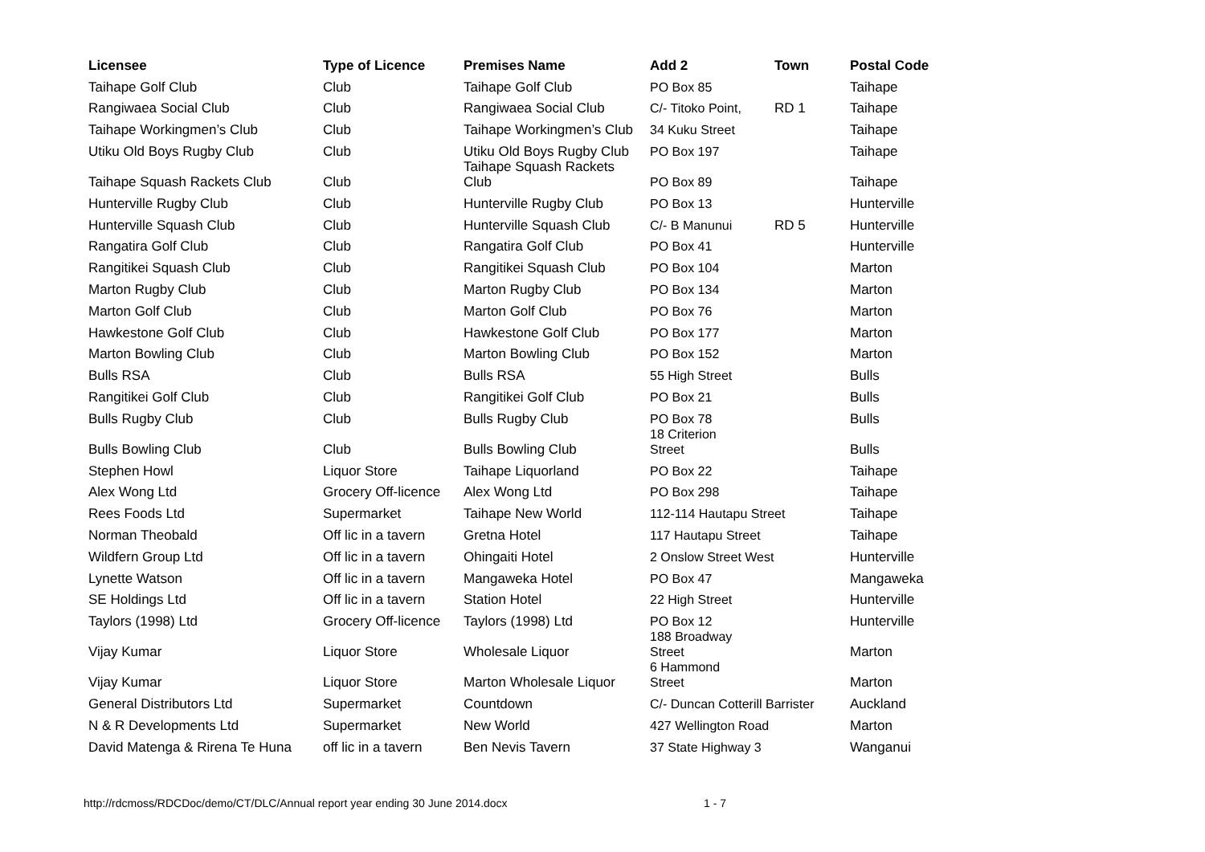| Licensee | Type of Licence | Premises Name | Add 2 | Town | Postal Code |
| --- | --- | --- | --- | --- | --- |
| Taihape Golf Club | Club | Taihape Golf Club | PO Box 85 | | Taihape |
| Rangiwaea Social Club | Club | Rangiwaea Social Club | C/- Titoko Point, | RD 1 | Taihape |
| Taihape Workingmen’s Club | Club | Taihape Workingmen’s Club | 34 Kuku Street | | Taihape |
| Utiku Old Boys Rugby Club | Club | Utiku Old Boys Rugby Club | PO Box 197 | | Taihape |
| Taihape Squash Rackets Club | Club | Taihape Squash Rackets Club | PO Box 89 | | Taihape |
| Hunterville Rugby Club | Club | Hunterville Rugby Club | PO Box 13 | | Hunterville |
| Hunterville Squash Club | Club | Hunterville Squash Club | C/- B Manunui | RD 5 | Hunterville |
| Rangatira Golf Club | Club | Rangatira Golf Club | PO Box 41 | | Hunterville |
| Rangitikei Squash Club | Club | Rangitikei Squash Club | PO Box 104 | | Marton |
| Marton Rugby Club | Club | Marton Rugby Club | PO Box 134 | | Marton |
| Marton Golf Club | Club | Marton Golf Club | PO Box 76 | | Marton |
| Hawkestone Golf Club | Club | Hawkestone Golf Club | PO Box 177 | | Marton |
| Marton Bowling Club | Club | Marton Bowling Club | PO Box 152 | | Marton |
| Bulls RSA | Club | Bulls RSA | 55 High Street | | Bulls |
| Rangitikei Golf Club | Club | Rangitikei Golf Club | PO Box 21 | | Bulls |
| Bulls Rugby Club | Club | Bulls Rugby Club | PO Box 78 | | Bulls |
| Bulls Bowling Club | Club | Bulls Bowling Club | 18 Criterion Street | | Bulls |
| Stephen Howl | Liquor Store | Taihape Liquorland | PO Box 22 | | Taihape |
| Alex Wong Ltd | Grocery Off-licence | Alex Wong Ltd | PO Box 298 | | Taihape |
| Rees Foods Ltd | Supermarket | Taihape New World | 112-114 Hautapu Street | | Taihape |
| Norman Theobald | Off lic in a tavern | Gretna Hotel | 117 Hautapu Street | | Taihape |
| Wildfern Group Ltd | Off lic in a tavern | Ohingaiti Hotel | 2 Onslow Street West | | Hunterville |
| Lynette Watson | Off lic in a tavern | Mangaweka Hotel | PO Box 47 | | Mangaweka |
| SE Holdings Ltd | Off lic in a tavern | Station Hotel | 22 High Street | | Hunterville |
| Taylors (1998) Ltd | Grocery Off-licence | Taylors (1998) Ltd | PO Box 12 | | Hunterville |
| Vijay Kumar | Liquor Store | Wholesale Liquor | 188 Broadway Street | | Marton |
| Vijay Kumar | Liquor Store | Marton Wholesale Liquor | 6 Hammond Street | | Marton |
| General Distributors Ltd | Supermarket | Countdown | C/- Duncan Cotterill Barrister | | Auckland |
| N & R Developments Ltd | Supermarket | New World | 427 Wellington Road | | Marton |
| David Matenga & Rirena Te Huna | off lic in a tavern | Ben Nevis Tavern | 37 State Highway 3 | | Wanganui |
http://rdcmoss/RDCDoc/demo/CT/DLC/Annual report year ending 30 June 2014.docx
1 - 7